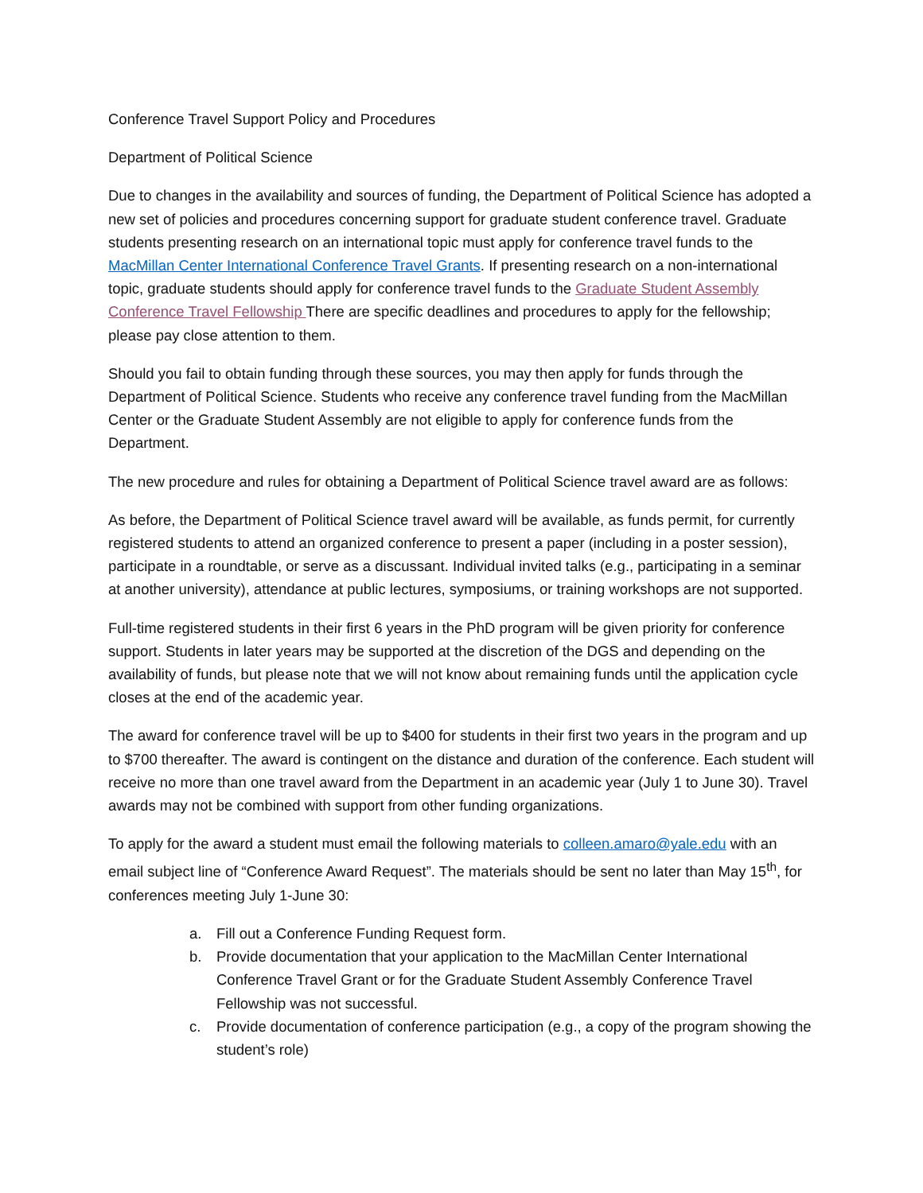Conference Travel Support Policy and Procedures
Department of Political Science
Due to changes in the availability and sources of funding, the Department of Political Science has adopted a new set of policies and procedures concerning support for graduate student conference travel. Graduate students presenting research on an international topic must apply for conference travel funds to the MacMillan Center International Conference Travel Grants. If presenting research on a non-international topic, graduate students should apply for conference travel funds to the Graduate Student Assembly Conference Travel Fellowship There are specific deadlines and procedures to apply for the fellowship; please pay close attention to them.
Should you fail to obtain funding through these sources, you may then apply for funds through the Department of Political Science. Students who receive any conference travel funding from the MacMillan Center or the Graduate Student Assembly are not eligible to apply for conference funds from the Department.
The new procedure and rules for obtaining a Department of Political Science travel award are as follows:
As before, the Department of Political Science travel award will be available, as funds permit, for currently registered students to attend an organized conference to present a paper (including in a poster session), participate in a roundtable, or serve as a discussant. Individual invited talks (e.g., participating in a seminar at another university), attendance at public lectures, symposiums, or training workshops are not supported.
Full-time registered students in their first 6 years in the PhD program will be given priority for conference support. Students in later years may be supported at the discretion of the DGS and depending on the availability of funds, but please note that we will not know about remaining funds until the application cycle closes at the end of the academic year.
The award for conference travel will be up to $400 for students in their first two years in the program and up to $700 thereafter. The award is contingent on the distance and duration of the conference. Each student will receive no more than one travel award from the Department in an academic year (July 1 to June 30). Travel awards may not be combined with support from other funding organizations.
To apply for the award a student must email the following materials to colleen.amaro@yale.edu with an email subject line of “Conference Award Request”. The materials should be sent no later than May 15<sup>th</sup>, for conferences meeting July 1-June 30:
a. Fill out a Conference Funding Request form.
b. Provide documentation that your application to the MacMillan Center International Conference Travel Grant or for the Graduate Student Assembly Conference Travel Fellowship was not successful.
c. Provide documentation of conference participation (e.g., a copy of the program showing the student’s role)